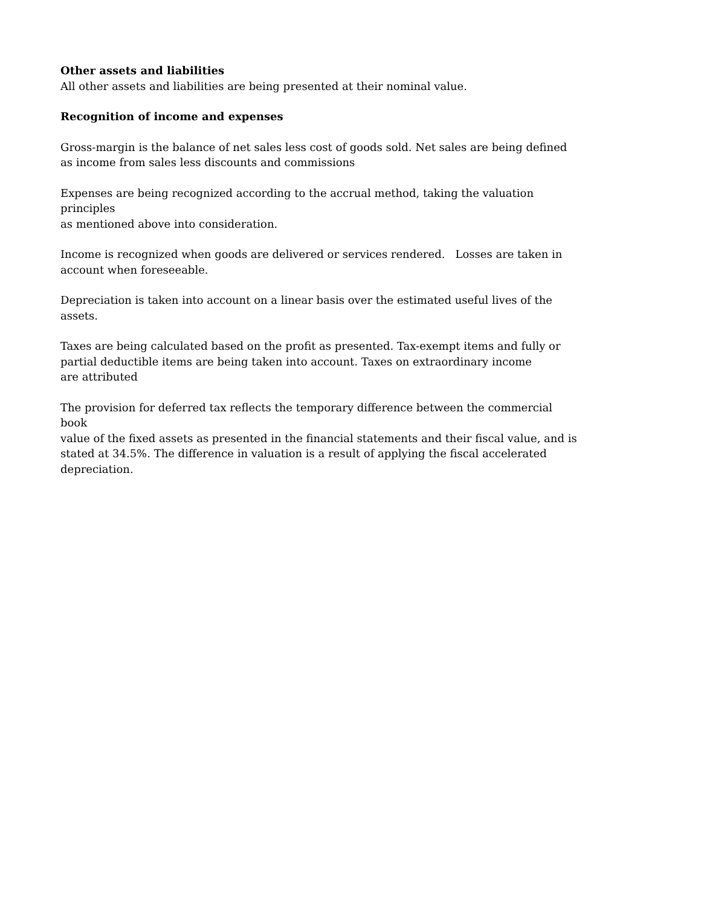Other assets and liabilities
All other assets and liabilities are being presented at their nominal value.
Recognition of income and expenses
Gross-margin is the balance of net sales less cost of goods sold. Net sales are being defined
as income from sales less discounts and commissions
Expenses are being recognized according to the accrual method, taking the valuation principles
as mentioned above into consideration.
Income is recognized when goods are delivered or services rendered. Losses are taken in
account when foreseeable.
Depreciation is taken into account on a linear basis over the estimated useful lives of the assets.
Taxes are being calculated based on the profit as presented. Tax-exempt items and fully or
partial deductible items are being taken into account. Taxes on extraordinary income
are attributed
The provision for deferred tax reflects the temporary difference between the commercial book
value of the fixed assets as presented in the financial statements and their fiscal value, and is
stated at 34.5%. The difference in valuation is a result of applying the fiscal accelerated
depreciation.